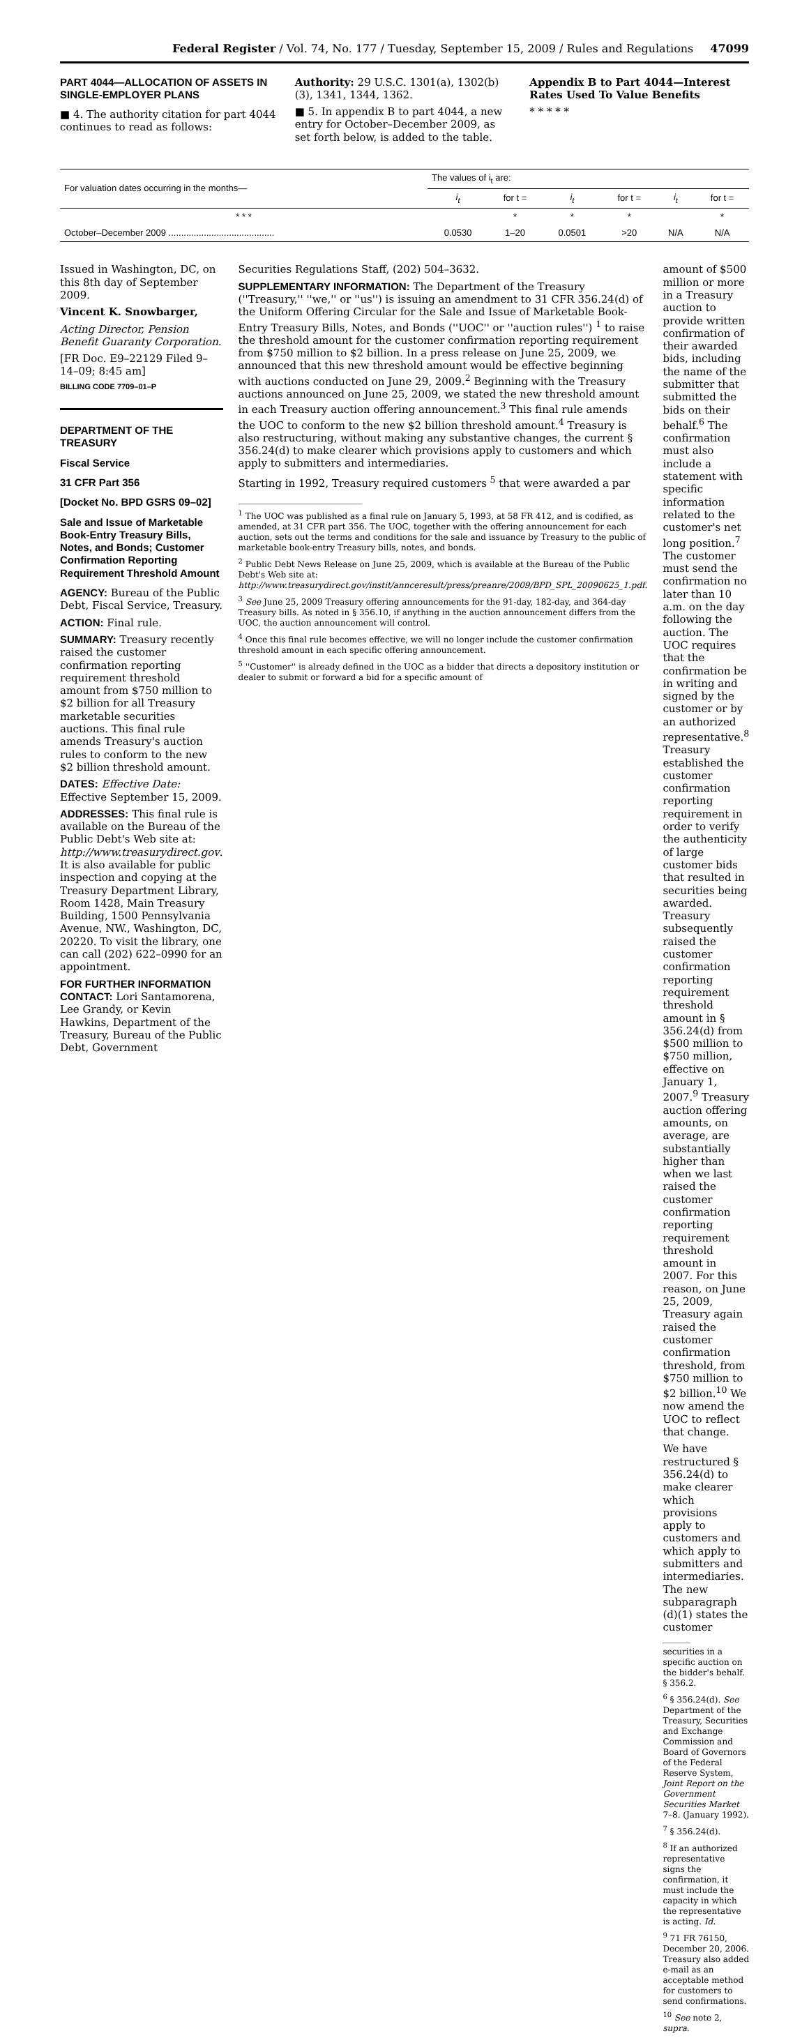Federal Register / Vol. 74, No. 177 / Tuesday, September 15, 2009 / Rules and Regulations 47099
PART 4044—ALLOCATION OF ASSETS IN SINGLE-EMPLOYER PLANS
■ 4. The authority citation for part 4044 continues to read as follows:
Authority: 29 U.S.C. 1301(a), 1302(b)(3), 1341, 1344, 1362.
■ 5. In appendix B to part 4044, a new entry for October–December 2009, as set forth below, is added to the table.
Appendix B to Part 4044—Interest Rates Used To Value Benefits
* * * * *
| For valuation dates occurring in the months— | The values of i<sub>t</sub> are: | | | | | |
| --- | --- | --- | --- | --- | --- | --- |
| | i<sub>t</sub> | for t = | i<sub>t</sub> | for t = | i<sub>t</sub> | for t = |
| * * * | | * | * | * | | * |
| October–December 2009 .......................................... | 0.0530 | 1–20 | 0.0501 | >20 | N/A | N/A |
Issued in Washington, DC, on this 8th day of September 2009.
Vincent K. Snowbarger,
Acting Director, Pension Benefit Guaranty Corporation.
[FR Doc. E9–22129 Filed 9–14–09; 8:45 am]
BILLING CODE 7709–01–P
DEPARTMENT OF THE TREASURY
Fiscal Service
31 CFR Part 356
[Docket No. BPD GSRS 09–02]
Sale and Issue of Marketable Book-Entry Treasury Bills, Notes, and Bonds; Customer Confirmation Reporting Requirement Threshold Amount
AGENCY: Bureau of the Public Debt, Fiscal Service, Treasury.
ACTION: Final rule.
SUMMARY: Treasury recently raised the customer confirmation reporting requirement threshold amount from $750 million to $2 billion for all Treasury marketable securities auctions. This final rule amends Treasury's auction rules to conform to the new $2 billion threshold amount.
DATES: Effective Date: Effective September 15, 2009.
ADDRESSES: This final rule is available on the Bureau of the Public Debt's Web site at: http://www.treasurydirect.gov. It is also available for public inspection and copying at the Treasury Department Library, Room 1428, Main Treasury Building, 1500 Pennsylvania Avenue, NW., Washington, DC, 20220. To visit the library, one can call (202) 622–0990 for an appointment.
FOR FURTHER INFORMATION CONTACT: Lori Santamorena, Lee Grandy, or Kevin Hawkins, Department of the Treasury, Bureau of the Public Debt, Government
Securities Regulations Staff, (202) 504–3632.
SUPPLEMENTARY INFORMATION: The Department of the Treasury (''Treasury,'' ''we,'' or ''us'') is issuing an amendment to 31 CFR 356.24(d) of the Uniform Offering Circular for the Sale and Issue of Marketable Book-Entry Treasury Bills, Notes, and Bonds (''UOC'' or ''auction rules'') <sup>1</sup> to raise the threshold amount for the customer confirmation reporting requirement from $750 million to $2 billion. In a press release on June 25, 2009, we announced that this new threshold amount would be effective beginning with auctions conducted on June 29, 2009.<sup>2</sup> Beginning with the Treasury auctions announced on June 25, 2009, we stated the new threshold amount in each Treasury auction offering announcement.<sup>3</sup> This final rule amends the UOC to conform to the new $2 billion threshold amount.<sup>4</sup> Treasury is also restructuring, without making any substantive changes, the current § 356.24(d) to make clearer which provisions apply to customers and which apply to submitters and intermediaries.
Starting in 1992, Treasury required customers <sup>5</sup> that were awarded a par
<sup>1</sup> The UOC was published as a final rule on January 5, 1993, at 58 FR 412, and is codified, as amended, at 31 CFR part 356. The UOC, together with the offering announcement for each auction, sets out the terms and conditions for the sale and issuance by Treasury to the public of marketable book-entry Treasury bills, notes, and bonds.
<sup>2</sup> Public Debt News Release on June 25, 2009, which is available at the Bureau of the Public Debt's Web site at: http://www.treasurydirect.gov/instit/annceresult/press/preanre/2009/BPD_SPL_20090625_1.pdf.
<sup>3</sup> See June 25, 2009 Treasury offering announcements for the 91-day, 182-day, and 364-day Treasury bills. As noted in § 356.10, if anything in the auction announcement differs from the UOC, the auction announcement will control.
<sup>4</sup> Once this final rule becomes effective, we will no longer include the customer confirmation threshold amount in each specific offering announcement.
<sup>5</sup> ''Customer'' is already defined in the UOC as a bidder that directs a depository institution or dealer to submit or forward a bid for a specific amount of
amount of $500 million or more in a Treasury auction to provide written confirmation of their awarded bids, including the name of the submitter that submitted the bids on their behalf.<sup>6</sup> The confirmation must also include a statement with specific information related to the customer's net long position.<sup>7</sup> The customer must send the confirmation no later than 10 a.m. on the day following the auction. The UOC requires that the confirmation be in writing and signed by the customer or by an authorized representative.<sup>8</sup> Treasury established the customer confirmation reporting requirement in order to verify the authenticity of large customer bids that resulted in securities being awarded. Treasury subsequently raised the customer confirmation reporting requirement threshold amount in § 356.24(d) from $500 million to $750 million, effective on January 1, 2007.<sup>9</sup> Treasury auction offering amounts, on average, are substantially higher than when we last raised the customer confirmation reporting requirement threshold amount in 2007. For this reason, on June 25, 2009, Treasury again raised the customer confirmation threshold, from $750 million to $2 billion.<sup>10</sup> We now amend the UOC to reflect that change.
We have restructured § 356.24(d) to make clearer which provisions apply to customers and which apply to submitters and intermediaries. The new subparagraph (d)(1) states the customer
securities in a specific auction on the bidder's behalf. § 356.2.
<sup>6</sup> § 356.24(d). See Department of the Treasury, Securities and Exchange Commission and Board of Governors of the Federal Reserve System, Joint Report on the Government Securities Market 7–8. (January 1992).
<sup>7</sup> § 356.24(d).
<sup>8</sup> If an authorized representative signs the confirmation, it must include the capacity in which the representative is acting. Id.
<sup>9</sup> 71 FR 76150, December 20, 2006. Treasury also added e-mail as an acceptable method for customers to send confirmations.
<sup>10</sup> See note 2, supra.